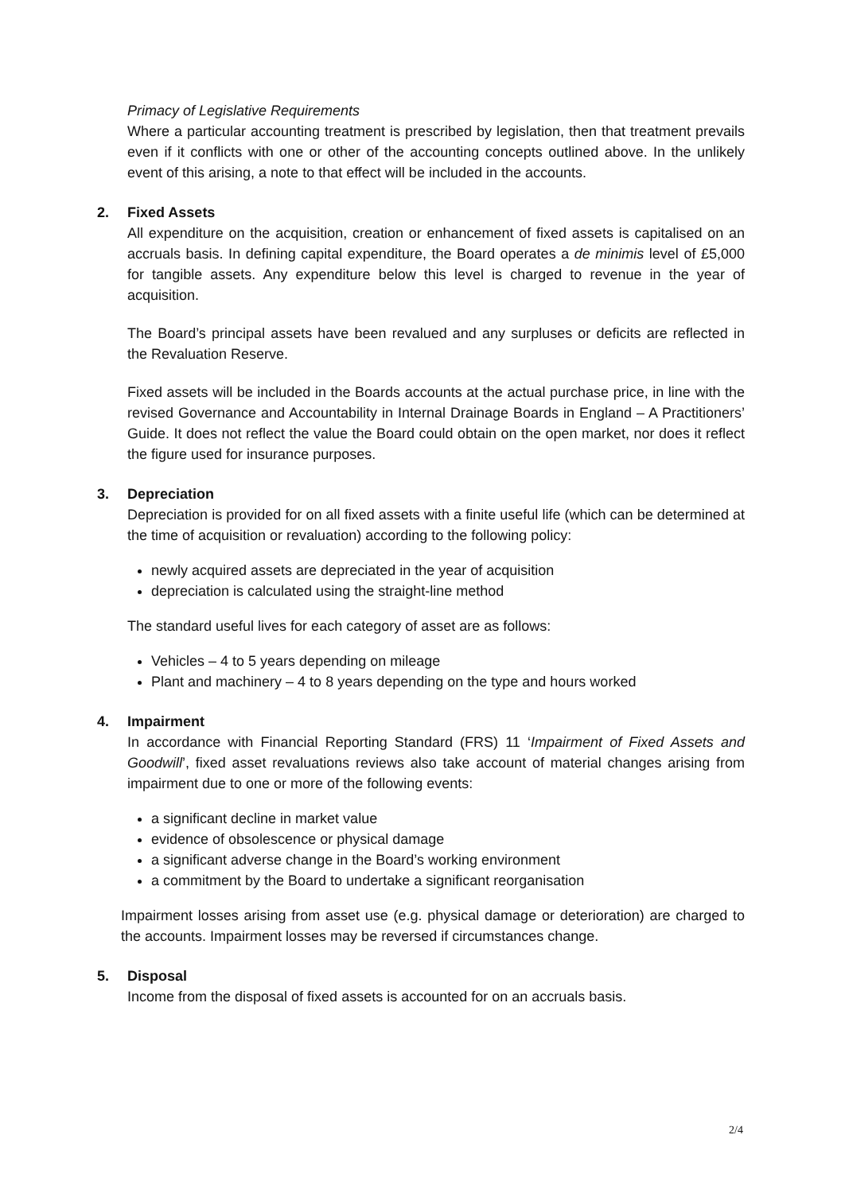Primacy of Legislative Requirements
Where a particular accounting treatment is prescribed by legislation, then that treatment prevails even if it conflicts with one or other of the accounting concepts outlined above. In the unlikely event of this arising, a note to that effect will be included in the accounts.
2. Fixed Assets
All expenditure on the acquisition, creation or enhancement of fixed assets is capitalised on an accruals basis. In defining capital expenditure, the Board operates a de minimis level of £5,000 for tangible assets. Any expenditure below this level is charged to revenue in the year of acquisition.
The Board’s principal assets have been revalued and any surpluses or deficits are reflected in the Revaluation Reserve.
Fixed assets will be included in the Boards accounts at the actual purchase price, in line with the revised Governance and Accountability in Internal Drainage Boards in England – A Practitioners’ Guide. It does not reflect the value the Board could obtain on the open market, nor does it reflect the figure used for insurance purposes.
3. Depreciation
Depreciation is provided for on all fixed assets with a finite useful life (which can be determined at the time of acquisition or revaluation) according to the following policy:
newly acquired assets are depreciated in the year of acquisition
depreciation is calculated using the straight-line method
The standard useful lives for each category of asset are as follows:
Vehicles – 4 to 5 years depending on mileage
Plant and machinery – 4 to 8 years depending on the type and hours worked
4. Impairment
In accordance with Financial Reporting Standard (FRS) 11 ‘Impairment of Fixed Assets and Goodwill’, fixed asset revaluations reviews also take account of material changes arising from impairment due to one or more of the following events:
a significant decline in market value
evidence of obsolescence or physical damage
a significant adverse change in the Board’s working environment
a commitment by the Board to undertake a significant reorganisation
Impairment losses arising from asset use (e.g. physical damage or deterioration) are charged to the accounts. Impairment losses may be reversed if circumstances change.
5. Disposal
Income from the disposal of fixed assets is accounted for on an accruals basis.
2/4